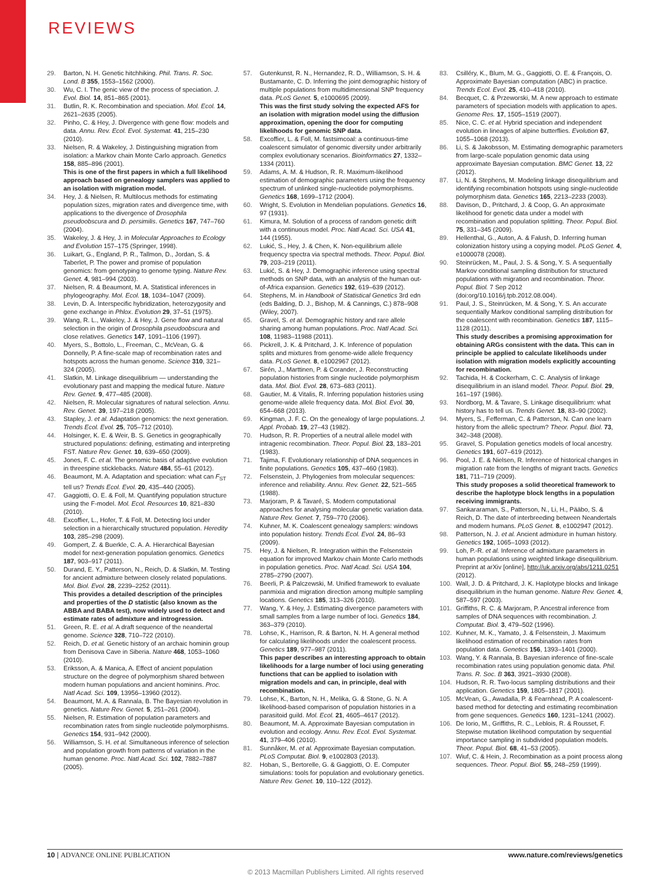REVIEWS
29. Barton, N. H. Genetic hitchhiking. Phil. Trans. R. Soc. Lond. B 355, 1553–1562 (2000).
30. Wu, C. I. The genic view of the process of speciation. J. Evol. Biol. 14, 851–865 (2001).
31. Butlin, R. K. Recombination and speciation. Mol. Ecol. 14, 2621–2635 (2005).
32. Pinho, C. & Hey, J. Divergence with gene flow: models and data. Annu. Rev. Ecol. Evol. Systemat. 41, 215–230 (2010).
33. Nielsen, R. & Wakeley, J. Distinguishing migration from isolation: a Markov chain Monte Carlo approach. Genetics 158, 885–896 (2001).
This is one of the first papers in which a full likelihood approach based on genealogy samplers was applied to an isolation with migration model.
34. Hey, J. & Nielsen, R. Multilocus methods for estimating population sizes, migration rates and divergence time, with applications to the divergence of Drosophila pseudoobscura and D. persimilis. Genetics 167, 747–760 (2004).
35. Wakeley, J. & Hey, J. in Molecular Approaches to Ecology and Evolution 157–175 (Springer, 1998).
36. Luikart, G., England, P. R., Tallmon, D., Jordan, S. & Taberlet, P. The power and promise of population genomics: from genotyping to genome typing. Nature Rev. Genet. 4, 981–994 (2003).
37. Nielsen, R. & Beaumont, M. A. Statistical inferences in phylogeography. Mol. Ecol. 18, 1034–1047 (2009).
38. Levin, D. A. Interspecific hybridization, heterozygosity and gene exchange in Phlox. Evolution 29, 37–51 (1975).
39. Wang, R. L., Wakeley, J. & Hey, J. Gene flow and natural selection in the origin of Drosophila pseudoobscura and close relatives. Genetics 147, 1091–1106 (1997).
40. Myers, S., Bottolo, L., Freeman, C., McVean, G. & Donnelly, P. A fine-scale map of recombination rates and hotspots across the human genome. Science 310, 321–324 (2005).
41. Slatkin, M. Linkage disequilibrium — understanding the evolutionary past and mapping the medical future. Nature Rev. Genet. 9, 477–485 (2008).
42. Nielsen, R. Molecular signatures of natural selection. Annu. Rev. Genet. 39, 197–218 (2005).
43. Stapley, J. et al. Adaptation genomics: the next generation. Trends Ecol. Evol. 25, 705–712 (2010).
44. Holsinger, K. E. & Weir, B. S. Genetics in geographically structured populations: defining, estimating and interpreting FST. Nature Rev. Genet. 10, 639–650 (2009).
45. Jones, F. C. et al. The genomic basis of adaptive evolution in threespine sticklebacks. Nature 484, 55–61 (2012).
46. Beaumont, M. A. Adaptation and speciation: what can F<sub>ST</sub> tell us? Trends Ecol. Evol. 20, 435–440 (2005).
47. Gaggiotti, O. E. & Foll, M. Quantifying population structure using the F-model. Mol. Ecol. Resources 10, 821–830 (2010).
48. Excoffier, L., Hofer, T. & Foll, M. Detecting loci under selection in a hierarchically structured population. Heredity 103, 285–298 (2009).
49. Gompert, Z. & Buerkle, C. A. A. Hierarchical Bayesian model for next-generation population genomics. Genetics 187, 903–917 (2011).
50. Durand, E. Y., Patterson, N., Reich, D. & Slatkin, M. Testing for ancient admixture between closely related populations. Mol. Biol. Evol. 28, 2239–2252 (2011).
This provides a detailed description of the principles and properties of the D statistic (also known as the ABBA and BABA test), now widely used to detect and estimate rates of admixture and introgression.
51. Green, R. E. et al. A draft sequence of the neandertal genome. Science 328, 710–722 (2010).
52. Reich, D. et al. Genetic history of an archaic hominin group from Denisova Cave in Siberia. Nature 468, 1053–1060 (2010).
53. Eriksson, A. & Manica, A. Effect of ancient population structure on the degree of polymorphism shared between modern human populations and ancient hominins. Proc. Natl Acad. Sci. 109, 13956–13960 (2012).
54. Beaumont, M. A. & Rannala, B. The Bayesian revolution in genetics. Nature Rev. Genet. 5, 251–261 (2004).
55. Nielsen, R. Estimation of population parameters and recombination rates from single nucleotide polymorphisms. Genetics 154, 931–942 (2000).
56. Williamson, S. H. et al. Simultaneous inference of selection and population growth from patterns of variation in the human genome. Proc. Natl Acad. Sci. 102, 7882–7887 (2005).
57. Gutenkunst, R. N., Hernandez, R. D., Williamson, S. H. & Bustamante, C. D. Inferring the joint demographic history of multiple populations from multidimensional SNP frequency data. PLoS Genet. 5, e1000695 (2009).
This was the first study solving the expected AFS for an isolation with migration model using the diffusion approximation, opening the door for computing likelihoods for genomic SNP data.
58. Excoffier, L. & Foll, M. fastsimcoal: a continuous-time coalescent simulator of genomic diversity under arbitrarily complex evolutionary scenarios. Bioinformatics 27, 1332–1334 (2011).
59. Adams, A. M. & Hudson, R. R. Maximum-likelihood estimation of demographic parameters using the frequency spectrum of unlinked single-nucleotide polymorphisms. Genetics 168, 1699–1712 (2004).
60. Wright, S. Evolution in Mendelian populations. Genetics 16, 97 (1931).
61. Kimura, M. Solution of a process of random genetic drift with a continuous model. Proc. Natl Acad. Sci. USA 41, 144 (1955).
62. Lukić, S., Hey, J. & Chen, K. Non-equilibrium allele frequency spectra via spectral methods. Theor. Popul. Biol. 79, 203–219 (2011).
63. Lukić, S. & Hey, J. Demographic inference using spectral methods on SNP data, with an analysis of the human out-of-Africa expansion. Genetics 192, 619–639 (2012).
64. Stephens, M. in Handbook of Statistical Genetics 3rd edn (eds Balding, D. J., Bishop, M. & Cannings, C.) 878–908 (Wiley, 2007).
65. Gravel, S. et al. Demographic history and rare allele sharing among human populations. Proc. Natl Acad. Sci. 108, 11983–11988 (2011).
66. Pickrell, J. K. & Pritchard, J. K. Inference of population splits and mixtures from genome-wide allele frequency data. PLoS Genet. 8, e1002967 (2012).
67. Sirén, J., Marttinen, P. & Corander, J. Reconstructing population histories from single nucleotide polymorphism data. Mol. Biol. Evol. 28, 673–683 (2011).
68. Gautier, M. & Vitalis, R. Inferring population histories using genome-wide allele frequency data. Mol. Biol. Evol. 30, 654–668 (2013).
69. Kingman, J. F. C. On the genealogy of large populations. J. Appl. Probab. 19, 27–43 (1982).
70. Hudson, R. R. Properties of a neutral allele model with intragenic recombination. Theor. Popul. Biol. 23, 183–201 (1983).
71. Tajima, F. Evolutionary relationship of DNA sequences in finite populations. Genetics 105, 437–460 (1983).
72. Felsenstein, J. Phylogenies from molecular sequences: inference and reliability. Annu. Rev. Genet. 22, 521–565 (1988).
73. Marjoram, P. & Tavaré, S. Modern computational approaches for analysing molecular genetic variation data. Nature Rev. Genet. 7, 759–770 (2006).
74. Kuhner, M. K. Coalescent genealogy samplers: windows into population history. Trends Ecol. Evol. 24, 86–93 (2009).
75. Hey, J. & Nielsen, R. Integration within the Felsenstein equation for improved Markov chain Monte Carlo methods in population genetics. Proc. Natl Acad. Sci. USA 104, 2785–2790 (2007).
76. Beerli, P. & Palczewski, M. Unified framework to evaluate panmixia and migration direction among multiple sampling locations. Genetics 185, 313–326 (2010).
77. Wang, Y. & Hey, J. Estimating divergence parameters with small samples from a large number of loci. Genetics 184, 363–379 (2010).
78. Lohse, K., Harrison, R. & Barton, N. H. A general method for calculating likelihoods under the coalescent process. Genetics 189, 977–987 (2011).
This paper describes an interesting approach to obtain likelihoods for a large number of loci using generating functions that can be applied to isolation with migration models and can, in principle, deal with recombination.
79. Lohse, K., Barton, N. H., Melika, G. & Stone, G. N. A likelihood-based comparison of population histories in a parasitoid guild. Mol. Ecol. 21, 4605–4617 (2012).
80. Beaumont, M. A. Approximate Bayesian computation in evolution and ecology. Annu. Rev. Ecol. Evol. Systemat. 41, 379–406 (2010).
81. Sunnåker, M. et al. Approximate Bayesian computation. PLoS Computat. Biol. 9, e1002803 (2013).
82. Hoban, S., Bertorelle, G. & Gaggiotti, O. E. Computer simulations: tools for population and evolutionary genetics. Nature Rev. Genet. 10, 110–122 (2012).
83. Csilléry, K., Blum, M. G., Gaggiotti, O. E. & François, O. Approximate Bayesian computation (ABC) in practice. Trends Ecol. Evol. 25, 410–418 (2010).
84. Becquet, C. & Przeworski, M. A new approach to estimate parameters of speciation models with application to apes. Genome Res. 17, 1505–1519 (2007).
85. Nice, C. C. et al. Hybrid speciation and independent evolution in lineages of alpine butterflies. Evolution 67, 1055–1068 (2013).
86. Li, S. & Jakobsson, M. Estimating demographic parameters from large-scale population genomic data using approximate Bayesian computation. BMC Genet. 13, 22 (2012).
87. Li, N. & Stephens, M. Modeling linkage disequilibrium and identifying recombination hotspots using single-nucleotide polymorphism data. Genetics 165, 2213–2233 (2003).
88. Davison, D., Pritchard, J. & Coop, G. An approximate likelihood for genetic data under a model with recombination and population splitting. Theor. Popul. Biol. 75, 331–345 (2009).
89. Hellenthal, G., Auton, A. & Falush, D. Inferring human colonization history using a copying model. PLoS Genet. 4, e1000078 (2008).
90. Steinrücken, M., Paul, J. S. & Song, Y. S. A sequentially Markov conditional sampling distribution for structured populations with migration and recombination. Theor. Popul. Biol. 7 Sep 2012 (doi:org/10.1016/j.tpb.2012.08.004).
91. Paul, J. S., Steinrücken, M. & Song, Y. S. An accurate sequentially Markov conditional sampling distribution for the coalescent with recombination. Genetics 187, 1115–1128 (2011).
This study describes a promising approximation for obtaining ARGs consistent with the data. This can in principle be applied to calculate likelihoods under isolation with migration models explicitly accounting for recombination.
92. Tachida, H. & Cockerham, C. C. Analysis of linkage disequilibrium in an island model. Theor. Popul. Biol. 29, 161–197 (1986).
93. Nordborg, M. & Tavare, S. Linkage disequilibrium: what history has to tell us. Trends Genet. 18, 83–90 (2002).
94. Myers, S., Fefferman, C. & Patterson, N. Can one learn history from the allelic spectrum? Theor. Popul. Biol. 73, 342–348 (2008).
95. Gravel, S. Population genetics models of local ancestry. Genetics 191, 607–619 (2012).
96. Pool, J. E. & Nielsen, R. Inference of historical changes in migration rate from the lengths of migrant tracts. Genetics 181, 711–719 (2009).
This study proposes a solid theoretical framework to describe the haplotype block lengths in a population receiving immigrants.
97. Sankararaman, S., Patterson, N., Li, H., Pääbo, S. & Reich, D. The date of interbreeding between Neandertals and modern humans. PLoS Genet. 8, e1002947 (2012).
98. Patterson, N. J. et al. Ancient admixture in human history. Genetics 192, 1065–1093 (2012).
99. Loh, P.-R. et al. Inference of admixture parameters in human populations using weighted linkage disequilibrium. Preprint at arXiv [online], http://uk.arxiv.org/abs/1211.0251 (2012).
100. Wall, J. D. & Pritchard, J. K. Haplotype blocks and linkage disequilibrium in the human genome. Nature Rev. Genet. 4, 587–597 (2003).
101. Griffiths, R. C. & Marjoram, P. Ancestral inference from samples of DNA sequences with recombination. J. Computat. Biol. 3, 479–502 (1996).
102. Kuhner, M. K., Yamato, J. & Felsenstein, J. Maximum likelihood estimation of recombination rates from population data. Genetics 156, 1393–1401 (2000).
103. Wang, Y. & Rannala, B. Bayesian inference of fine-scale recombination rates using population genomic data. Phil. Trans. R. Soc. B 363, 3921–3930 (2008).
104. Hudson, R. R. Two-locus sampling distributions and their application. Genetics 159, 1805–1817 (2001).
105. McVean, G., Awadalla, P. & Fearnhead, P. A coalescent-based method for detecting and estimating recombination from gene sequences. Genetics 160, 1231–1241 (2002).
106. De Iorio, M., Griffiths, R. C., Leblois, R. & Rousset, F. Stepwise mutation likelihood computation by sequential importance sampling in subdivided population models. Theor. Popul. Biol. 68, 41–53 (2005).
107. Wiuf, C. & Hein, J. Recombination as a point process along sequences. Theor. Popul. Biol. 55, 248–259 (1999).
10 | ADVANCE ONLINE PUBLICATION www.nature.com/reviews/genetics
© 2013 Macmillan Publishers Limited. All rights reserved